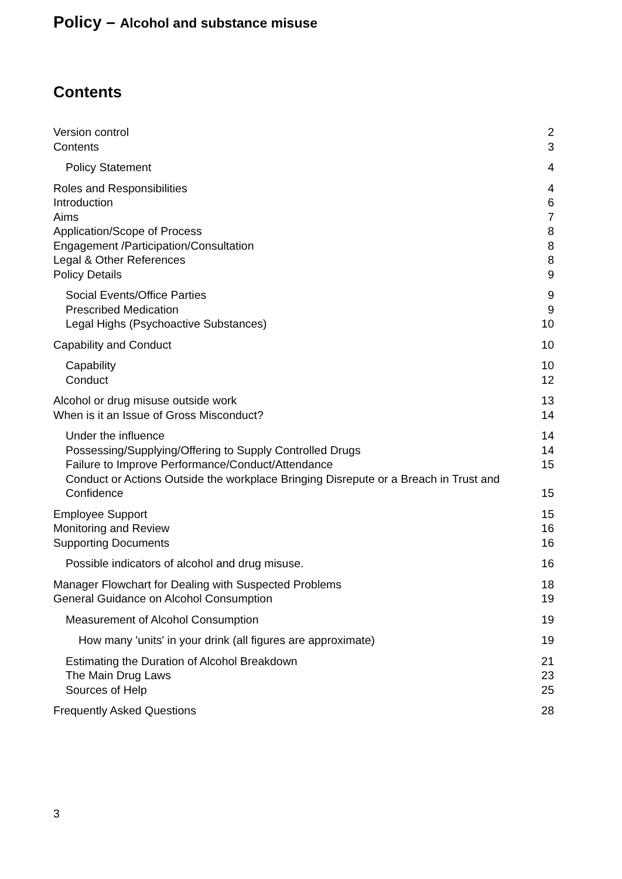Policy – Alcohol and substance misuse
Contents
Version control 2
Contents 3
Policy Statement 4
Roles and Responsibilities 4
Introduction 6
Aims 7
Application/Scope of Process 8
Engagement /Participation/Consultation 8
Legal & Other References 8
Policy Details 9
Social Events/Office Parties 9
Prescribed Medication 9
Legal Highs (Psychoactive Substances) 10
Capability and Conduct 10
Capability 10
Conduct 12
Alcohol or drug misuse outside work 13
When is it an Issue of Gross Misconduct? 14
Under the influence 14
Possessing/Supplying/Offering to Supply Controlled Drugs 14
Failure to Improve Performance/Conduct/Attendance 15
Conduct or Actions Outside the workplace Bringing Disrepute or a Breach in Trust and
Confidence 15
Employee Support 15
Monitoring and Review 16
Supporting Documents 16
Possible indicators of alcohol and drug misuse. 16
Manager Flowchart for Dealing with Suspected Problems 18
General Guidance on Alcohol Consumption 19
Measurement of Alcohol Consumption 19
How many 'units' in your drink (all figures are approximate) 19
Estimating the Duration of Alcohol Breakdown 21
The Main Drug Laws 23
Sources of Help 25
Frequently Asked Questions 28
3